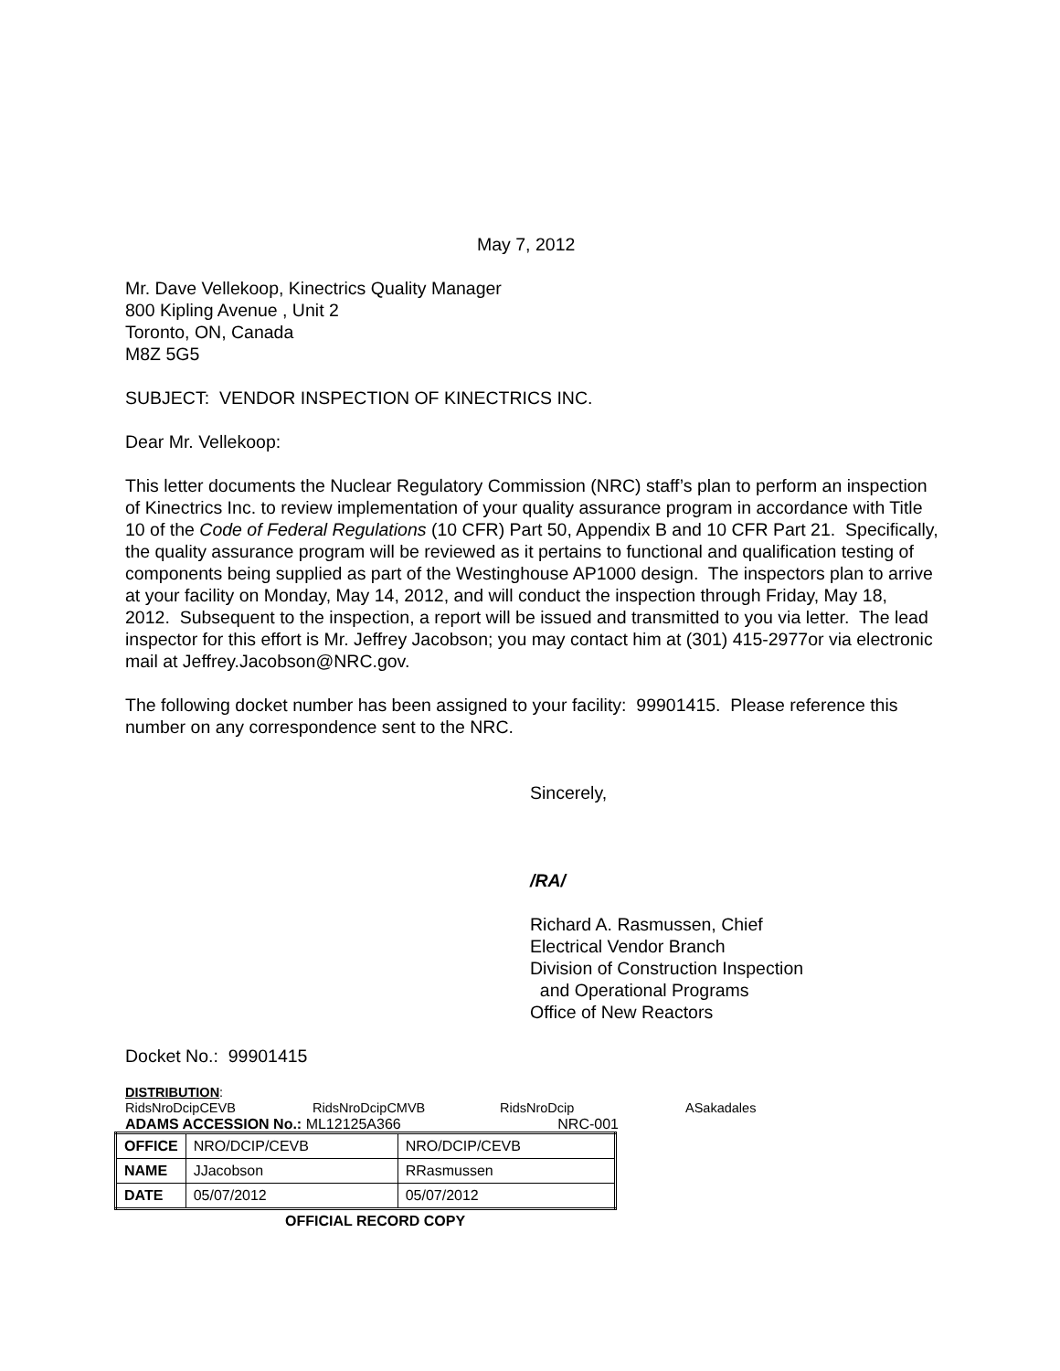May 7, 2012
Mr. Dave Vellekoop, Kinectrics Quality Manager
800 Kipling Avenue , Unit 2
Toronto, ON, Canada
M8Z 5G5
SUBJECT: VENDOR INSPECTION OF KINECTRICS INC.
Dear Mr. Vellekoop:
This letter documents the Nuclear Regulatory Commission (NRC) staff’s plan to perform an inspection of Kinectrics Inc. to review implementation of your quality assurance program in accordance with Title 10 of the Code of Federal Regulations (10 CFR) Part 50, Appendix B and 10 CFR Part 21. Specifically, the quality assurance program will be reviewed as it pertains to functional and qualification testing of components being supplied as part of the Westinghouse AP1000 design. The inspectors plan to arrive at your facility on Monday, May 14, 2012, and will conduct the inspection through Friday, May 18, 2012. Subsequent to the inspection, a report will be issued and transmitted to you via letter. The lead inspector for this effort is Mr. Jeffrey Jacobson; you may contact him at (301) 415-2977or via electronic mail at Jeffrey.Jacobson@NRC.gov.
The following docket number has been assigned to your facility: 99901415. Please reference this number on any correspondence sent to the NRC.
Sincerely,
/RA/
Richard A. Rasmussen, Chief
Electrical Vendor Branch
Division of Construction Inspection
and Operational Programs
Office of New Reactors
Docket No.: 99901415
DISTRIBUTION:
RidsNroDcipCEVB RidsNroDcipCMVB RidsNroDcip ASakadales
ADAMS ACCESSION No.: ML12125A366 NRC-001
| OFFICE | NRO/DCIP/CEVB | NRO/DCIP/CEVB |
| NAME | JJacobson | RRasmussen |
| DATE | 05/07/2012 | 05/07/2012 |
OFFICIAL RECORD COPY